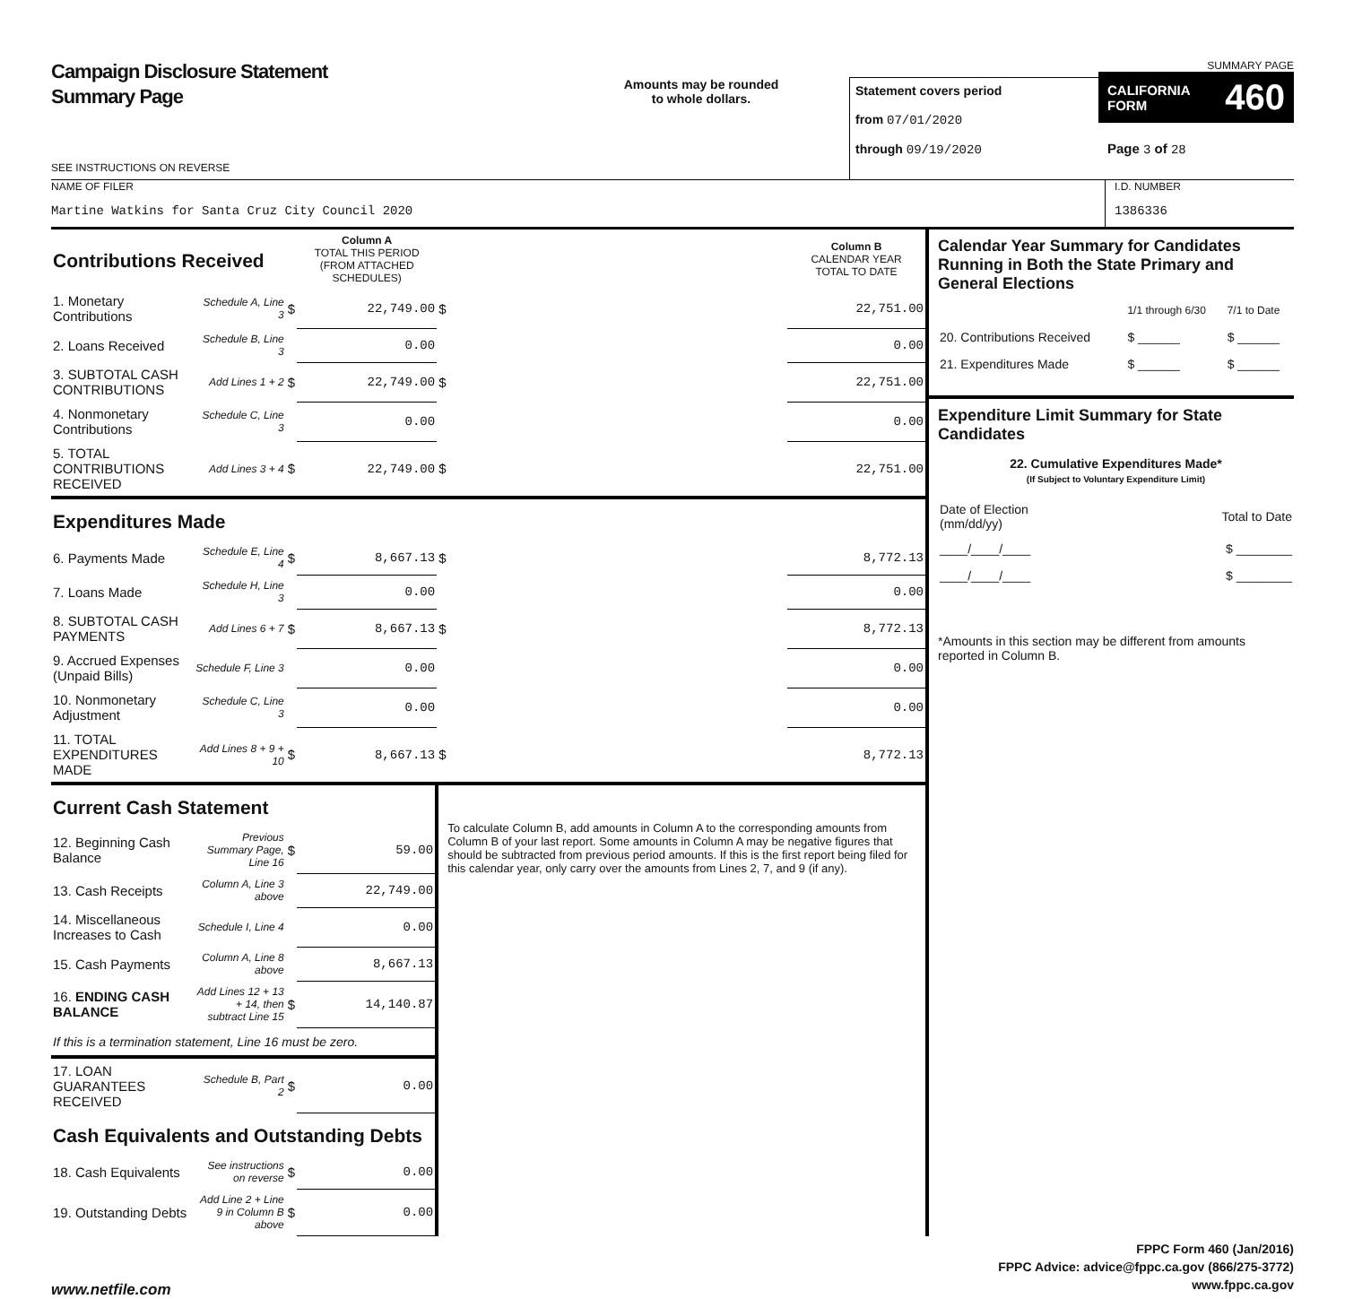Campaign Disclosure Statement
Summary Page
SEE INSTRUCTIONS ON REVERSE
Amounts may be rounded
to whole dollars.
Statement covers period
from 07/01/2020
through 09/19/2020
SUMMARY PAGE
CALIFORNIA
FORM 460
Page 3 of 28
NAME OF FILER
Martine Watkins for Santa Cruz City Council 2020
I.D. NUMBER
1386336
| Contributions Received | | | Column A TOTAL THIS PERIOD (FROM ATTACHED SCHEDULES) | | Column B CALENDAR YEAR TOTAL TO DATE |
| 1. Monetary Contributions | Schedule A, Line 3 | $ | 22,749.00 | $ | 22,751.00 |
| 2. Loans Received | Schedule B, Line 3 | | 0.00 | | 0.00 |
| 3. SUBTOTAL CASH CONTRIBUTIONS | Add Lines 1 + 2 | $ | 22,749.00 | $ | 22,751.00 |
| 4. Nonmonetary Contributions | Schedule C, Line 3 | | 0.00 | | 0.00 |
| 5. TOTAL CONTRIBUTIONS RECEIVED | Add Lines 3 + 4 | $ | 22,749.00 | $ | 22,751.00 |
| Expenditures Made | | | | | |
| 6. Payments Made | Schedule E, Line 4 | $ | 8,667.13 | $ | 8,772.13 |
| 7. Loans Made | Schedule H, Line 3 | | 0.00 | | 0.00 |
| 8. SUBTOTAL CASH PAYMENTS | Add Lines 6 + 7 | $ | 8,667.13 | $ | 8,772.13 |
| 9. Accrued Expenses (Unpaid Bills) | Schedule F, Line 3 | | 0.00 | | 0.00 |
| 10. Nonmonetary Adjustment | Schedule C, Line 3 | | 0.00 | | 0.00 |
| 11. TOTAL EXPENDITURES MADE | Add Lines 8 + 9 + 10 | $ | 8,667.13 | $ | 8,772.13 |
| Current Cash Statement | | | | To calculate Column B, add amounts in Column A to the corresponding amounts from Column B of your last report. Some amounts in Column A may be negative figures that should be subtracted from previous period amounts. If this is the first report being filed for this calendar year, only carry over the amounts from Lines 2, 7, and 9 (if any). | |
| 12. Beginning Cash Balance | Previous Summary Page, Line 16 | $ | 59.00 | | |
| 13. Cash Receipts | Column A, Line 3 above | | 22,749.00 | | |
| 14. Miscellaneous Increases to Cash | Schedule I, Line 4 | | 0.00 | | |
| 15. Cash Payments | Column A, Line 8 above | | 8,667.13 | | |
| 16. ENDING CASH BALANCE | Add Lines 12 + 13 + 14, then subtract Line 15 | $ | 14,140.87 | | |
| If this is a termination statement, Line 16 must be zero. | | | | | |
| 17. LOAN GUARANTEES RECEIVED | Schedule B, Part 2 | $ | 0.00 | | |
| Cash Equivalents and Outstanding Debts | | | | | |
| 18. Cash Equivalents | See instructions on reverse | $ | 0.00 | | |
| 19. Outstanding Debts | Add Line 2 + Line 9 in Column B above | $ | 0.00 | | |
Calendar Year Summary for Candidates Running in Both the State Primary and General Elections
| | 1/1 through 6/30 | 7/1 to Date |
| 20. Contributions Received | $ ______ | $ ______ |
| 21. Expenditures Made | $ ______ | $ ______ |
Expenditure Limit Summary for State Candidates
22. Cumulative Expenditures Made*
(If Subject to Voluntary Expenditure Limit)
| Date of Election (mm/dd/yy) | Total to Date |
| ____/____/____ | $ ________ |
| ____/____/____ | $ ________ |
*Amounts in this section may be different from amounts reported in Column B.
FPPC Form 460 (Jan/2016)
FPPC Advice: advice@fppc.ca.gov (866/275-3772)
www.fppc.ca.gov
www.netfile.com